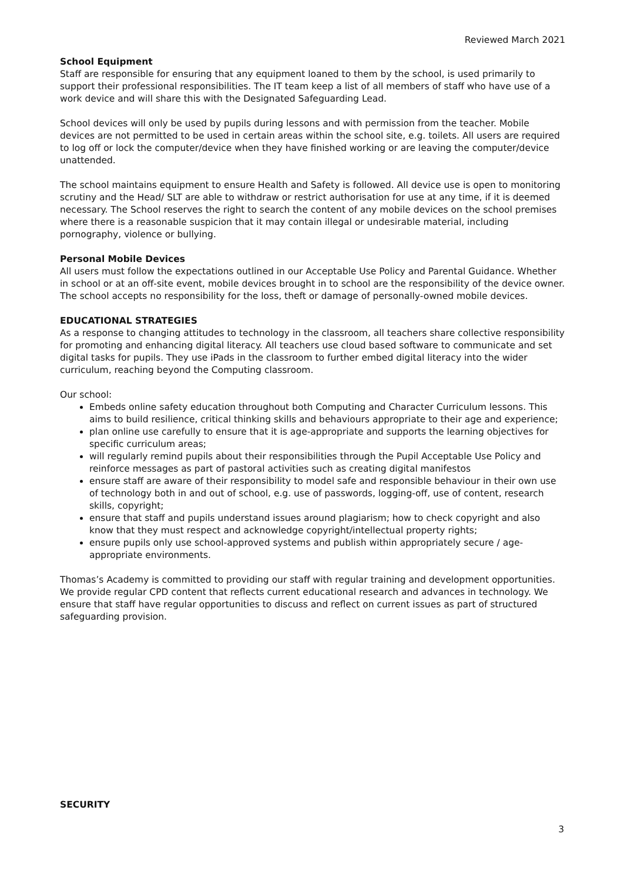Reviewed March 2021
School Equipment
Staff are responsible for ensuring that any equipment loaned to them by the school, is used primarily to support their professional responsibilities. The IT team keep a list of all members of staff who have use of a work device and will share this with the Designated Safeguarding Lead.
School devices will only be used by pupils during lessons and with permission from the teacher. Mobile devices are not permitted to be used in certain areas within the school site, e.g. toilets. All users are required to log off or lock the computer/device when they have finished working or are leaving the computer/device unattended.
The school maintains equipment to ensure Health and Safety is followed. All device use is open to monitoring scrutiny and the Head/ SLT are able to withdraw or restrict authorisation for use at any time, if it is deemed necessary. The School reserves the right to search the content of any mobile devices on the school premises where there is a reasonable suspicion that it may contain illegal or undesirable material, including pornography, violence or bullying.
Personal Mobile Devices
All users must follow the expectations outlined in our Acceptable Use Policy and Parental Guidance. Whether in school or at an off-site event, mobile devices brought in to school are the responsibility of the device owner. The school accepts no responsibility for the loss, theft or damage of personally-owned mobile devices.
EDUCATIONAL STRATEGIES
As a response to changing attitudes to technology in the classroom, all teachers share collective responsibility for promoting and enhancing digital literacy. All teachers use cloud based software to communicate and set digital tasks for pupils. They use iPads in the classroom to further embed digital literacy into the wider curriculum, reaching beyond the Computing classroom.
Our school:
Embeds online safety education throughout both Computing and Character Curriculum lessons. This aims to build resilience, critical thinking skills and behaviours appropriate to their age and experience;
plan online use carefully to ensure that it is age-appropriate and supports the learning objectives for specific curriculum areas;
will regularly remind pupils about their responsibilities through the Pupil Acceptable Use Policy and reinforce messages as part of pastoral activities such as creating digital manifestos
ensure staff are aware of their responsibility to model safe and responsible behaviour in their own use of technology both in and out of school, e.g. use of passwords, logging-off, use of content, research skills, copyright;
ensure that staff and pupils understand issues around plagiarism; how to check copyright and also know that they must respect and acknowledge copyright/intellectual property rights;
ensure pupils only use school-approved systems and publish within appropriately secure / age-appropriate environments.
Thomas’s Academy is committed to providing our staff with regular training and development opportunities. We provide regular CPD content that reflects current educational research and advances in technology. We ensure that staff have regular opportunities to discuss and reflect on current issues as part of structured safeguarding provision.
SECURITY
3